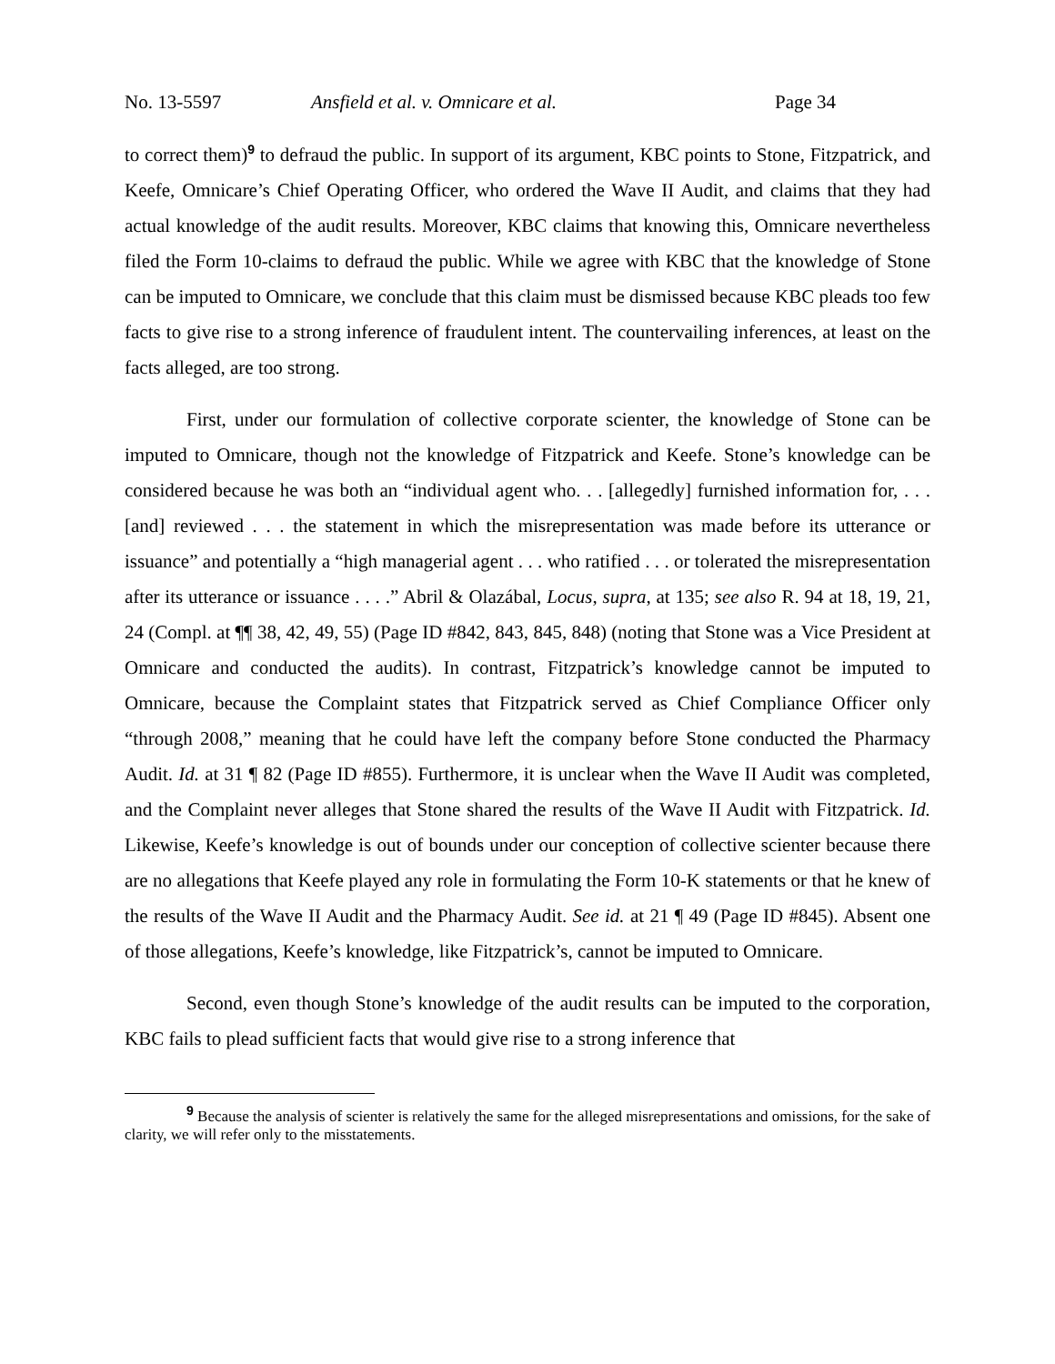No. 13-5597 Ansfield et al. v. Omnicare et al. Page 34
to correct them)<sup>9</sup> to defraud the public. In support of its argument, KBC points to Stone, Fitzpatrick, and Keefe, Omnicare’s Chief Operating Officer, who ordered the Wave II Audit, and claims that they had actual knowledge of the audit results. Moreover, KBC claims that knowing this, Omnicare nevertheless filed the Form 10-claims to defraud the public. While we agree with KBC that the knowledge of Stone can be imputed to Omnicare, we conclude that this claim must be dismissed because KBC pleads too few facts to give rise to a strong inference of fraudulent intent. The countervailing inferences, at least on the facts alleged, are too strong.
First, under our formulation of collective corporate scienter, the knowledge of Stone can be imputed to Omnicare, though not the knowledge of Fitzpatrick and Keefe. Stone’s knowledge can be considered because he was both an “individual agent who. . . [allegedly] furnished information for, . . . [and] reviewed . . . the statement in which the misrepresentation was made before its utterance or issuance” and potentially a “high managerial agent . . . who ratified . . . or tolerated the misrepresentation after its utterance or issuance . . . .” Abril & Olazábal, Locus, supra, at 135; see also R. 94 at 18, 19, 21, 24 (Compl. at ¶¶ 38, 42, 49, 55) (Page ID #842, 843, 845, 848) (noting that Stone was a Vice President at Omnicare and conducted the audits). In contrast, Fitzpatrick’s knowledge cannot be imputed to Omnicare, because the Complaint states that Fitzpatrick served as Chief Compliance Officer only “through 2008,” meaning that he could have left the company before Stone conducted the Pharmacy Audit. Id. at 31 ¶ 82 (Page ID #855). Furthermore, it is unclear when the Wave II Audit was completed, and the Complaint never alleges that Stone shared the results of the Wave II Audit with Fitzpatrick. Id. Likewise, Keefe’s knowledge is out of bounds under our conception of collective scienter because there are no allegations that Keefe played any role in formulating the Form 10-K statements or that he knew of the results of the Wave II Audit and the Pharmacy Audit. See id. at 21 ¶ 49 (Page ID #845). Absent one of those allegations, Keefe’s knowledge, like Fitzpatrick’s, cannot be imputed to Omnicare.
Second, even though Stone’s knowledge of the audit results can be imputed to the corporation, KBC fails to plead sufficient facts that would give rise to a strong inference that
<sup>9</sup> Because the analysis of scienter is relatively the same for the alleged misrepresentations and omissions, for the sake of clarity, we will refer only to the misstatements.